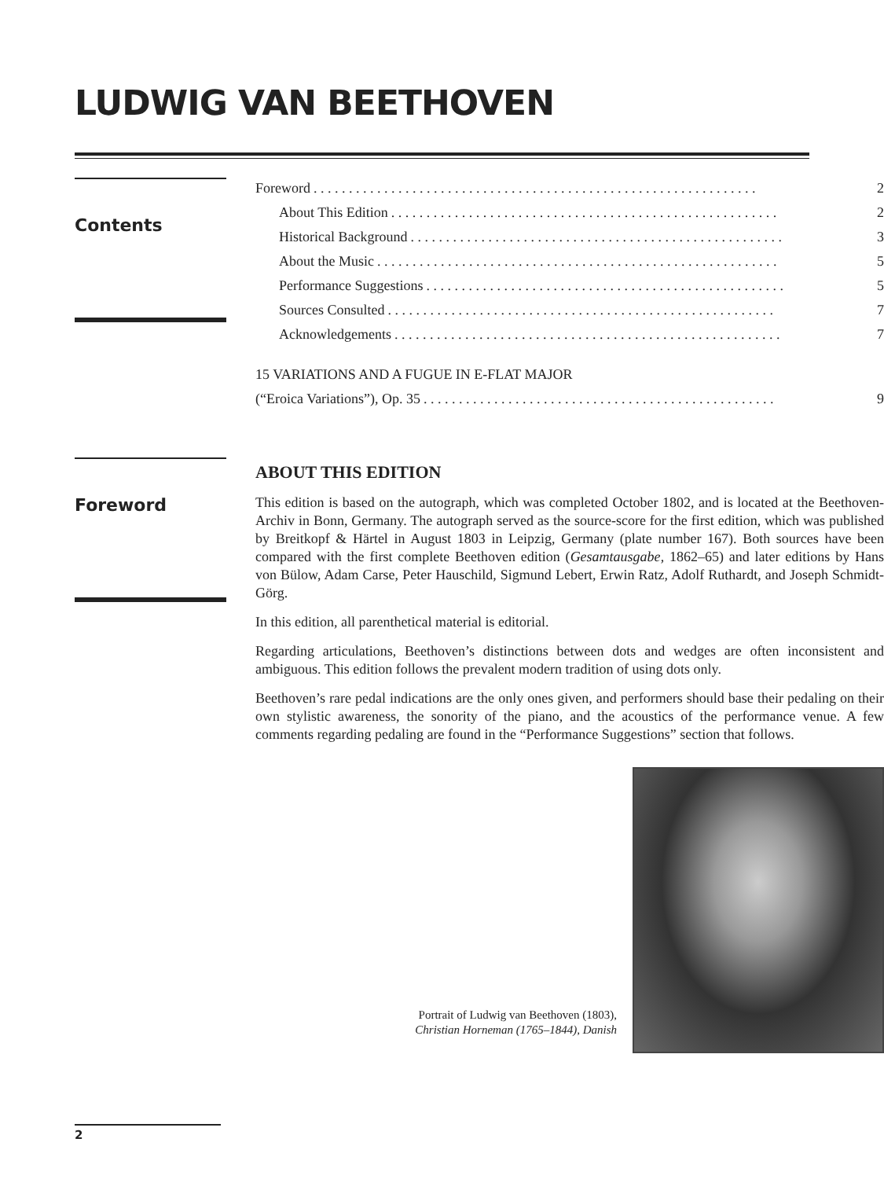LUDWIG VAN BEETHOVEN
Contents
Foreword. . . . . . . . . . . . . . . . . . . . . . . . . . . . . . . . . . . . . . . . . . . . . . . . . . . . . . . . . . . . . . . 2
About This Edition. . . . . . . . . . . . . . . . . . . . . . . . . . . . . . . . . . . . . . . . . . . . . . . . . . . . . . . 2
Historical Background. . . . . . . . . . . . . . . . . . . . . . . . . . . . . . . . . . . . . . . . . . . . . . . . . . . . . 3
About the Music. . . . . . . . . . . . . . . . . . . . . . . . . . . . . . . . . . . . . . . . . . . . . . . . . . . . . . . . . 5
Performance Suggestions. . . . . . . . . . . . . . . . . . . . . . . . . . . . . . . . . . . . . . . . . . . . . . . . . . . 5
Sources Consulted. . . . . . . . . . . . . . . . . . . . . . . . . . . . . . . . . . . . . . . . . . . . . . . . . . . . . . . 7
Acknowledgements. . . . . . . . . . . . . . . . . . . . . . . . . . . . . . . . . . . . . . . . . . . . . . . . . . . . . . . 7
15 VARIATIONS AND A FUGUE IN E-FLAT MAJOR
(“Eroica Variations”), Op. 35. . . . . . . . . . . . . . . . . . . . . . . . . . . . . . . . . . . . . . . . . . . . . . . . . . 9
Foreword
ABOUT THIS EDITION
This edition is based on the autograph, which was completed October 1802, and is located at the Beethoven-Archiv in Bonn, Germany. The autograph served as the source-score for the first edition, which was published by Breitkopf & Härtel in August 1803 in Leipzig, Germany (plate number 167). Both sources have been compared with the first complete Beethoven edition (Gesamtausgabe, 1862–65) and later editions by Hans von Bülow, Adam Carse, Peter Hauschild, Sigmund Lebert, Erwin Ratz, Adolf Ruthardt, and Joseph Schmidt-Görg.
In this edition, all parenthetical material is editorial.
Regarding articulations, Beethoven’s distinctions between dots and wedges are often inconsistent and ambiguous. This edition follows the prevalent modern tradition of using dots only.
Beethoven’s rare pedal indications are the only ones given, and performers should base their pedaling on their own stylistic awareness, the sonority of the piano, and the acoustics of the performance venue. A few comments regarding pedaling are found in the “Performance Suggestions” section that follows.
Portrait of Ludwig van Beethoven (1803),
Christian Horneman (1765–1844), Danish
2